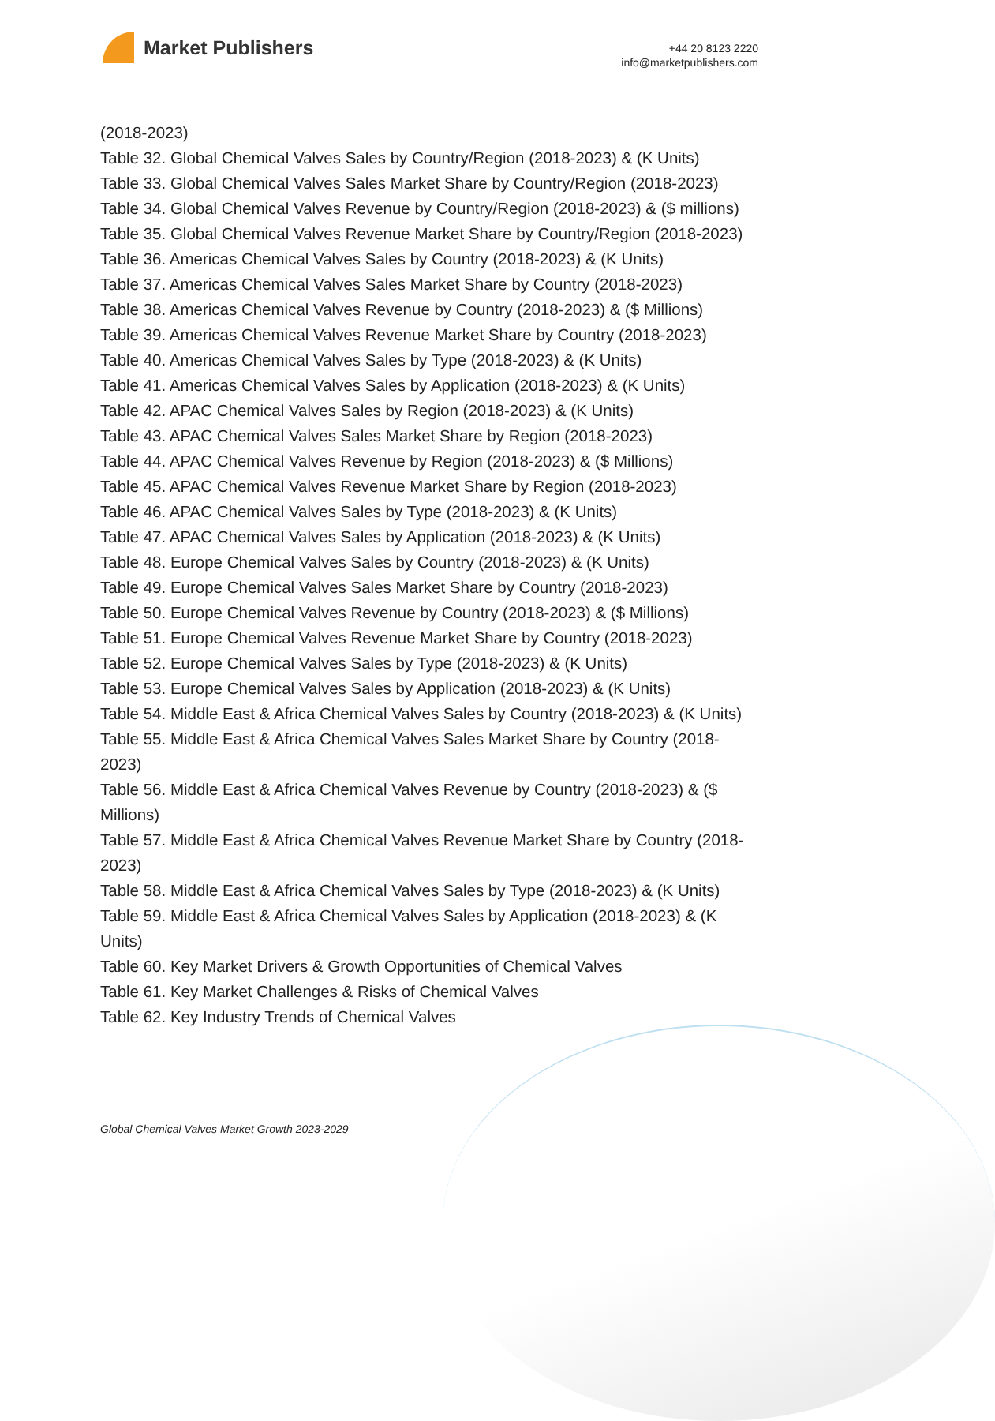Market Publishers
+44 20 8123 2220
info@marketpublishers.com
(2018-2023)
Table 32. Global Chemical Valves Sales by Country/Region (2018-2023) & (K Units)
Table 33. Global Chemical Valves Sales Market Share by Country/Region (2018-2023)
Table 34. Global Chemical Valves Revenue by Country/Region (2018-2023) & ($ millions)
Table 35. Global Chemical Valves Revenue Market Share by Country/Region (2018-2023)
Table 36. Americas Chemical Valves Sales by Country (2018-2023) & (K Units)
Table 37. Americas Chemical Valves Sales Market Share by Country (2018-2023)
Table 38. Americas Chemical Valves Revenue by Country (2018-2023) & ($ Millions)
Table 39. Americas Chemical Valves Revenue Market Share by Country (2018-2023)
Table 40. Americas Chemical Valves Sales by Type (2018-2023) & (K Units)
Table 41. Americas Chemical Valves Sales by Application (2018-2023) & (K Units)
Table 42. APAC Chemical Valves Sales by Region (2018-2023) & (K Units)
Table 43. APAC Chemical Valves Sales Market Share by Region (2018-2023)
Table 44. APAC Chemical Valves Revenue by Region (2018-2023) & ($ Millions)
Table 45. APAC Chemical Valves Revenue Market Share by Region (2018-2023)
Table 46. APAC Chemical Valves Sales by Type (2018-2023) & (K Units)
Table 47. APAC Chemical Valves Sales by Application (2018-2023) & (K Units)
Table 48. Europe Chemical Valves Sales by Country (2018-2023) & (K Units)
Table 49. Europe Chemical Valves Sales Market Share by Country (2018-2023)
Table 50. Europe Chemical Valves Revenue by Country (2018-2023) & ($ Millions)
Table 51. Europe Chemical Valves Revenue Market Share by Country (2018-2023)
Table 52. Europe Chemical Valves Sales by Type (2018-2023) & (K Units)
Table 53. Europe Chemical Valves Sales by Application (2018-2023) & (K Units)
Table 54. Middle East & Africa Chemical Valves Sales by Country (2018-2023) & (K Units)
Table 55. Middle East & Africa Chemical Valves Sales Market Share by Country (2018-2023)
Table 56. Middle East & Africa Chemical Valves Revenue by Country (2018-2023) & ($ Millions)
Table 57. Middle East & Africa Chemical Valves Revenue Market Share by Country (2018-2023)
Table 58. Middle East & Africa Chemical Valves Sales by Type (2018-2023) & (K Units)
Table 59. Middle East & Africa Chemical Valves Sales by Application (2018-2023) & (K Units)
Table 60. Key Market Drivers & Growth Opportunities of Chemical Valves
Table 61. Key Market Challenges & Risks of Chemical Valves
Table 62. Key Industry Trends of Chemical Valves
Global Chemical Valves Market Growth 2023-2029